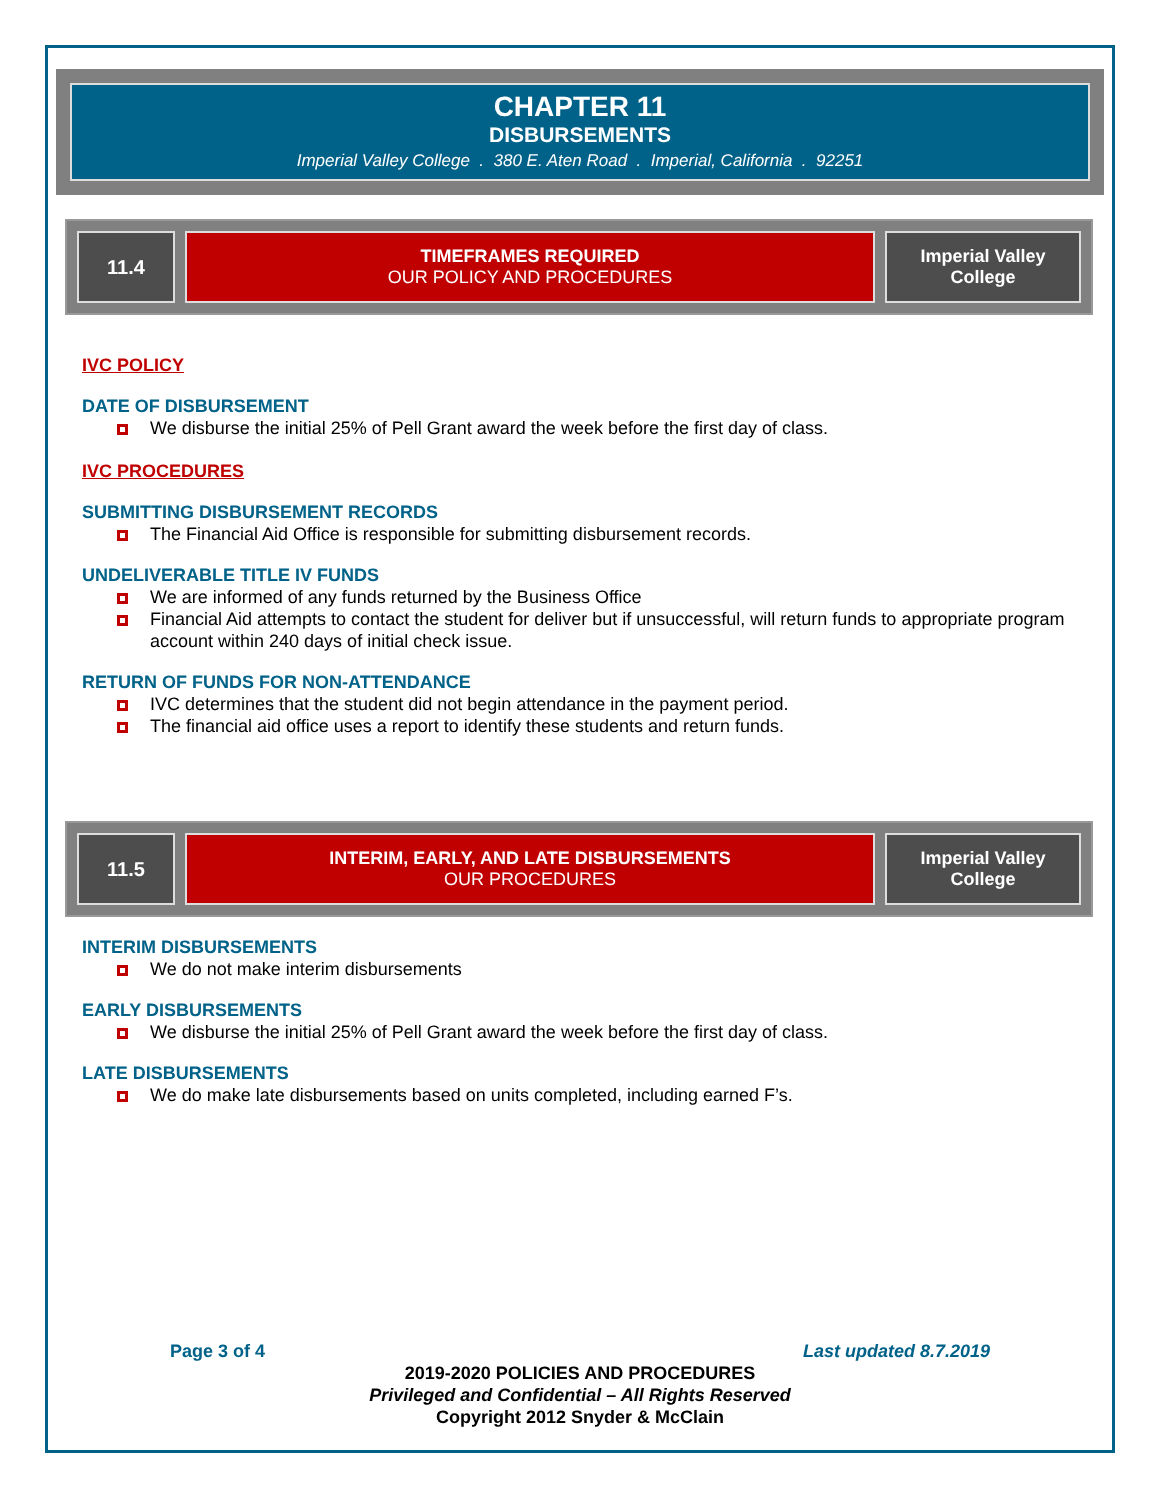CHAPTER 11
DISBURSEMENTS
Imperial Valley College . 380 E. Aten Road . Imperial, California . 92251
| 11.4 | TIMEFRAMES REQUIRED OUR POLICY AND PROCEDURES | Imperial Valley College |
IVC POLICY
DATE OF DISBURSEMENT
We disburse the initial 25% of Pell Grant award the week before the first day of class.
IVC PROCEDURES
SUBMITTING DISBURSEMENT RECORDS
The Financial Aid Office is responsible for submitting disbursement records.
UNDELIVERABLE TITLE IV FUNDS
We are informed of any funds returned by the Business Office
Financial Aid attempts to contact the student for deliver but if unsuccessful, will return funds to appropriate program account within 240 days of initial check issue.
RETURN OF FUNDS FOR NON-ATTENDANCE
IVC determines that the student did not begin attendance in the payment period.
The financial aid office uses a report to identify these students and return funds.
| 11.5 | INTERIM, EARLY, AND LATE DISBURSEMENTS OUR PROCEDURES | Imperial Valley College |
INTERIM DISBURSEMENTS
We do not make interim disbursements
EARLY DISBURSEMENTS
We disburse the initial 25% of Pell Grant award the week before the first day of class.
LATE DISBURSEMENTS
We do make late disbursements based on units completed, including earned F’s.
Page 3 of 4 Last updated 8.7.2019
2019-2020 POLICIES AND PROCEDURES
Privileged and Confidential – All Rights Reserved
Copyright 2012 Snyder & McClain